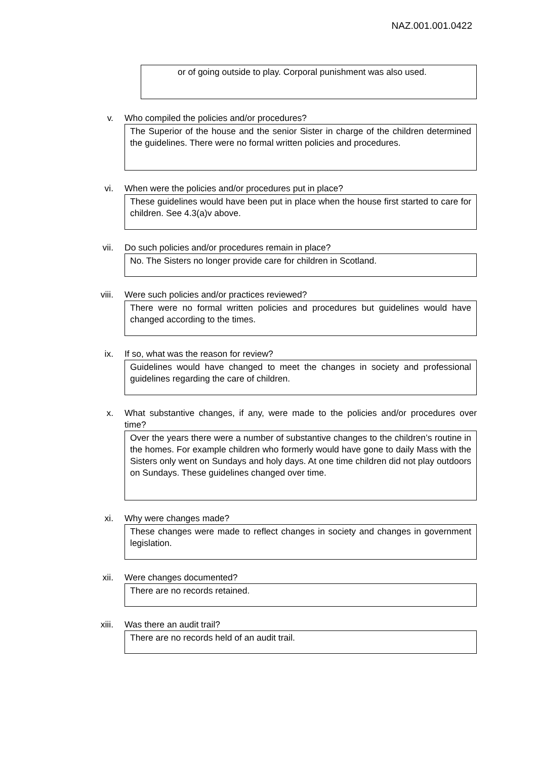NAZ.001.001.0422
or of going outside to play. Corporal punishment was also used.
v. Who compiled the policies and/or procedures?
The Superior of the house and the senior Sister in charge of the children determined the guidelines. There were no formal written policies and procedures.
vi. When were the policies and/or procedures put in place?
These guidelines would have been put in place when the house first started to care for children. See 4.3(a)v above.
vii. Do such policies and/or procedures remain in place?
No. The Sisters no longer provide care for children in Scotland.
viii. Were such policies and/or practices reviewed?
There were no formal written policies and procedures but guidelines would have changed according to the times.
ix. If so, what was the reason for review?
Guidelines would have changed to meet the changes in society and professional guidelines regarding the care of children.
x. What substantive changes, if any, were made to the policies and/or procedures over time?
Over the years there were a number of substantive changes to the children’s routine in the homes. For example children who formerly would have gone to daily Mass with the Sisters only went on Sundays and holy days. At one time children did not play outdoors on Sundays. These guidelines changed over time.
xi. Why were changes made?
These changes were made to reflect changes in society and changes in government legislation.
xii. Were changes documented?
There are no records retained.
xiii. Was there an audit trail?
There are no records held of an audit trail.